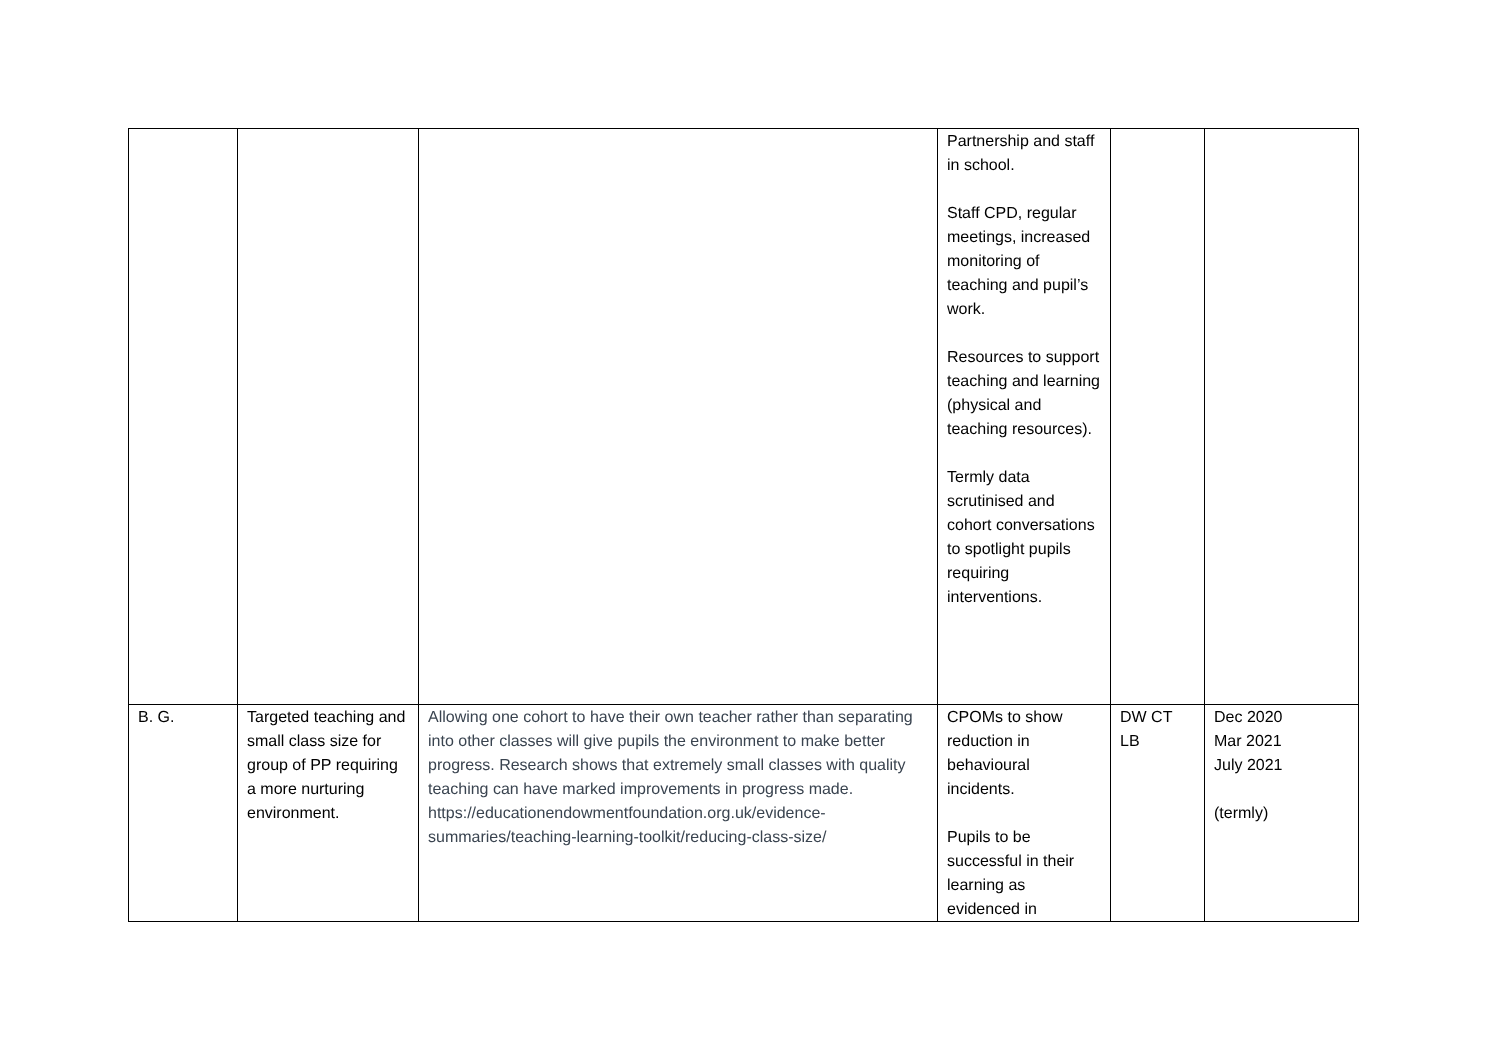| | | | Partnership and staff in school. Staff CPD, regular meetings, increased monitoring of teaching and pupil’s work. Resources to support teaching and learning (physical and teaching resources). Termly data scrutinised and cohort conversations to spotlight pupils requiring interventions. | | |
| B. G. | Targeted teaching and small class size for group of PP requiring a more nurturing environment. | Allowing one cohort to have their own teacher rather than separating into other classes will give pupils the environment to make better progress. Research shows that extremely small classes with quality teaching can have marked improvements in progress made. https://educationendowmentfoundation.org.uk/evidence-summaries/teaching-learning-toolkit/reducing-class-size/ | CPOMs to show reduction in behavioural incidents. Pupils to be successful in their learning as evidenced in | DW CT LB | Dec 2020 Mar 2021 July 2021 (termly) |